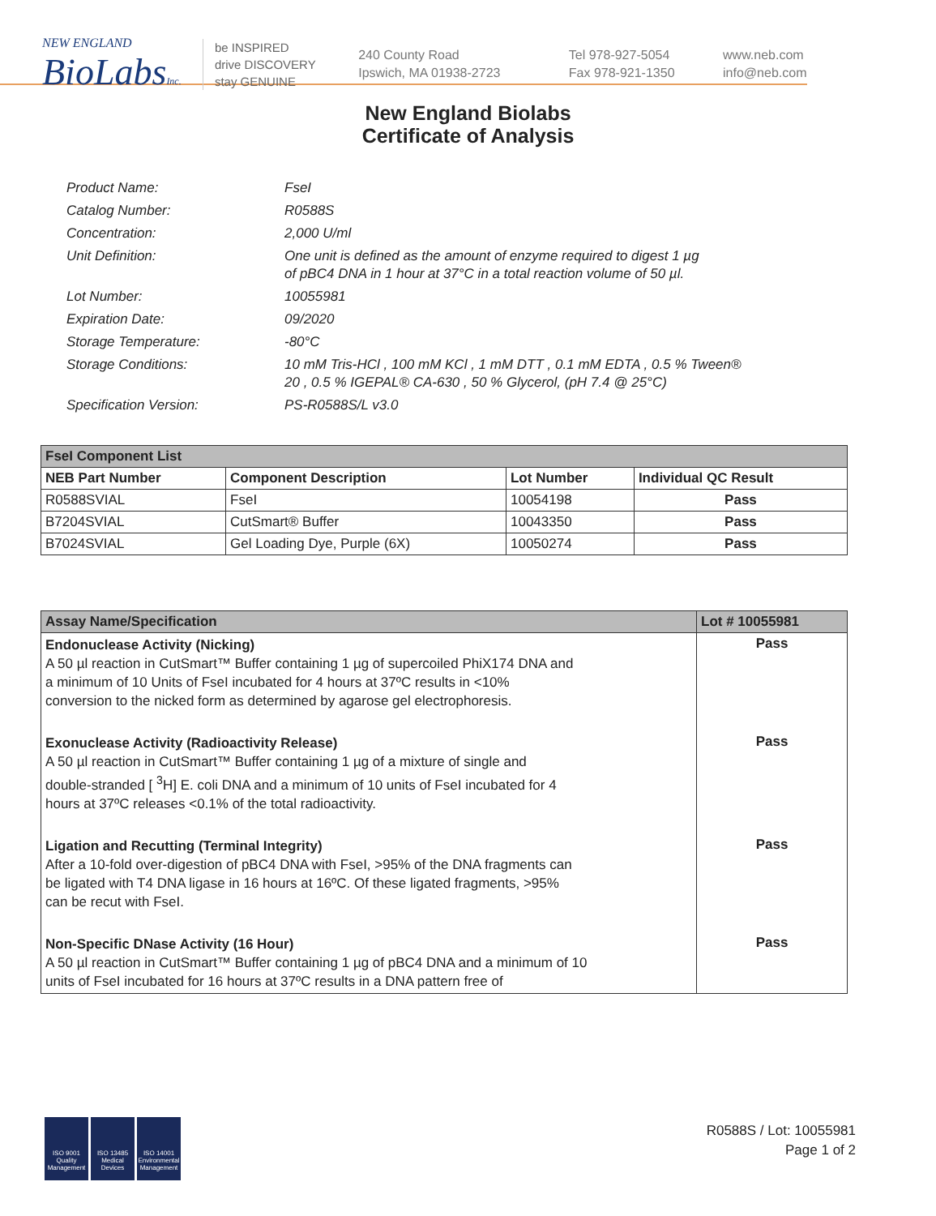NEW ENGLAND
BioLabsInc.
be INSPIRED
drive DISCOVERY
stay GENUINE
240 County Road
Ipswich, MA 01938-2723
Tel 978-927-5054
Fax 978-921-1350
www.neb.com
info@neb.com
New England Biolabs
Certificate of Analysis
Product Name: FseI
Catalog Number: R0588S
Concentration: 2,000 U/ml
Unit Definition: One unit is defined as the amount of enzyme required to digest 1 µg
of pBC4 DNA in 1 hour at 37°C in a total reaction volume of 50 µl.
Lot Number: 10055981
Expiration Date: 09/2020
Storage Temperature: -80°C
Storage Conditions: 10 mM Tris-HCl , 100 mM KCl , 1 mM DTT , 0.1 mM EDTA , 0.5 % Tween®
20 , 0.5 % IGEPAL® CA-630 , 50 % Glycerol, (pH 7.4 @ 25°C)
Specification Version: PS-R0588S/L v3.0
| FseI Component List | | | |
| --- | --- | --- | --- |
| NEB Part Number | Component Description | Lot Number | Individual QC Result |
| R0588SVIAL | FseI | 10054198 | Pass |
| B7204SVIAL | CutSmart® Buffer | 10043350 | Pass |
| B7024SVIAL | Gel Loading Dye, Purple (6X) | 10050274 | Pass |
| Assay Name/Specification | Lot # 10055981 |
| --- | --- |
| Endonuclease Activity (Nicking) A 50 µl reaction in CutSmart™ Buffer containing 1 µg of supercoiled PhiX174 DNA and a minimum of 10 Units of FseI incubated for 4 hours at 37ºC results in <10% conversion to the nicked form as determined by agarose gel electrophoresis. | Pass |
| Exonuclease Activity (Radioactivity Release) A 50 µl reaction in CutSmart™ Buffer containing 1 µg of a mixture of single and double-stranded [ <sup>3</sup>H] E. coli DNA and a minimum of 10 units of FseI incubated for 4 hours at 37ºC releases <0.1% of the total radioactivity. | Pass |
| Ligation and Recutting (Terminal Integrity) After a 10-fold over-digestion of pBC4 DNA with FseI, >95% of the DNA fragments can be ligated with T4 DNA ligase in 16 hours at 16ºC. Of these ligated fragments, >95% can be recut with FseI. | Pass |
| Non-Specific DNase Activity (16 Hour) A 50 µl reaction in CutSmart™ Buffer containing 1 µg of pBC4 DNA and a minimum of 10 units of FseI incubated for 16 hours at 37ºC results in a DNA pattern free of | Pass |
ISO 9001 Quality Management
ISO 13485 Medical Devices
ISO 14001 Environmental Management
R0588S / Lot: 10055981
Page 1 of 2